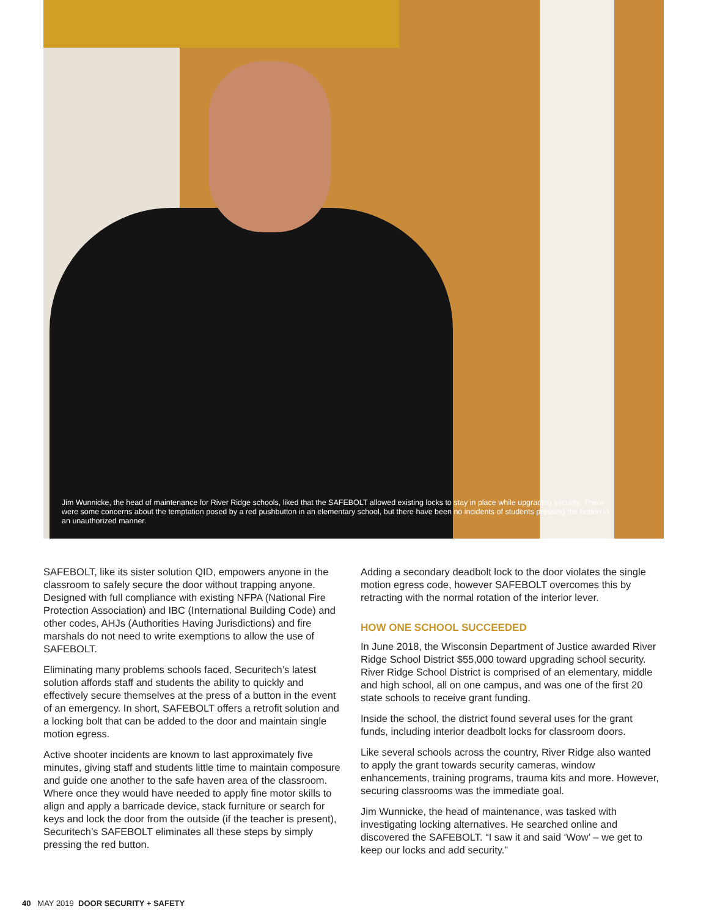Jim Wunnicke, the head of maintenance for River Ridge schools, liked that the SAFEBOLT allowed existing locks to stay in place while upgrading security. There were some concerns about the temptation posed by a red pushbutton in an elementary school, but there have been no incidents of students pressing the button in an unauthorized manner.
SAFEBOLT, like its sister solution QID, empowers anyone in the classroom to safely secure the door without trapping anyone. Designed with full compliance with existing NFPA (National Fire Protection Association) and IBC (International Building Code) and other codes, AHJs (Authorities Having Jurisdictions) and fire marshals do not need to write exemptions to allow the use of SAFEBOLT.
Eliminating many problems schools faced, Securitech’s latest solution affords staff and students the ability to quickly and effectively secure themselves at the press of a button in the event of an emergency. In short, SAFEBOLT offers a retrofit solution and a locking bolt that can be added to the door and maintain single motion egress.
Active shooter incidents are known to last approximately five minutes, giving staff and students little time to maintain composure and guide one another to the safe haven area of the classroom. Where once they would have needed to apply fine motor skills to align and apply a barricade device, stack furniture or search for keys and lock the door from the outside (if the teacher is present), Securitech’s SAFEBOLT eliminates all these steps by simply pressing the red button.
Adding a secondary deadbolt lock to the door violates the single motion egress code, however SAFEBOLT overcomes this by retracting with the normal rotation of the interior lever.
HOW ONE SCHOOL SUCCEEDED
In June 2018, the Wisconsin Department of Justice awarded River Ridge School District $55,000 toward upgrading school security. River Ridge School District is comprised of an elementary, middle and high school, all on one campus, and was one of the first 20 state schools to receive grant funding.
Inside the school, the district found several uses for the grant funds, including interior deadbolt locks for classroom doors.
Like several schools across the country, River Ridge also wanted to apply the grant towards security cameras, window enhancements, training programs, trauma kits and more. However, securing classrooms was the immediate goal.
Jim Wunnicke, the head of maintenance, was tasked with investigating locking alternatives. He searched online and discovered the SAFEBOLT. “I saw it and said ‘Wow’ – we get to keep our locks and add security.”
40 MAY 2019 DOOR SECURITY + SAFETY